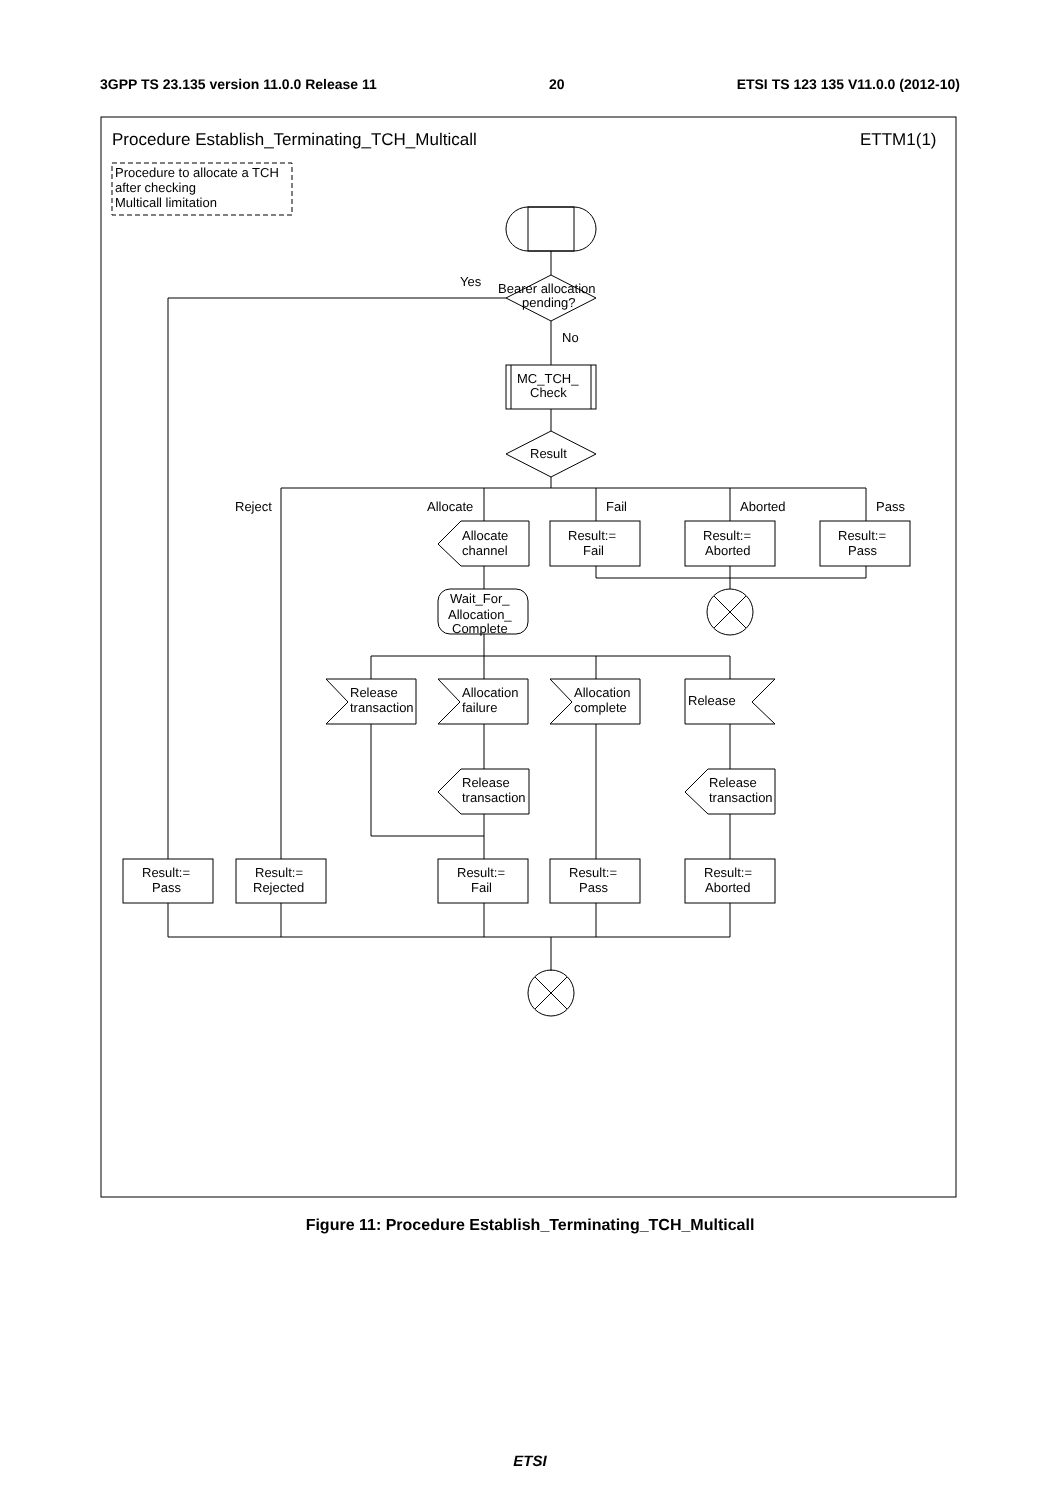3GPP TS 23.135 version 11.0.0 Release 11 20 ETSI TS 123 135 V11.0.0 (2012-10)
Procedure Establish_Terminating_TCH_Multicall
ETTM1(1)
Procedure to allocate a TCH
after checking
Multicall limitation
Bearer allocation
pending?
Yes
No
MC_TCH_
Check
Result
Reject
Allocate
Fail
Aborted
Pass
Allocate
channel
Result:=
Fail
Result:=
Aborted
Result:=
Pass
Wait_For_
Allocation_
Complete
Release
transaction
Allocation
failure
Allocation
complete
Release
Release
transaction
Release
transaction
Result:=
Pass
Result:=
Rejected
Result:=
Fail
Result:=
Pass
Result:=
Aborted
Figure 11: Procedure Establish_Terminating_TCH_Multicall
ETSI